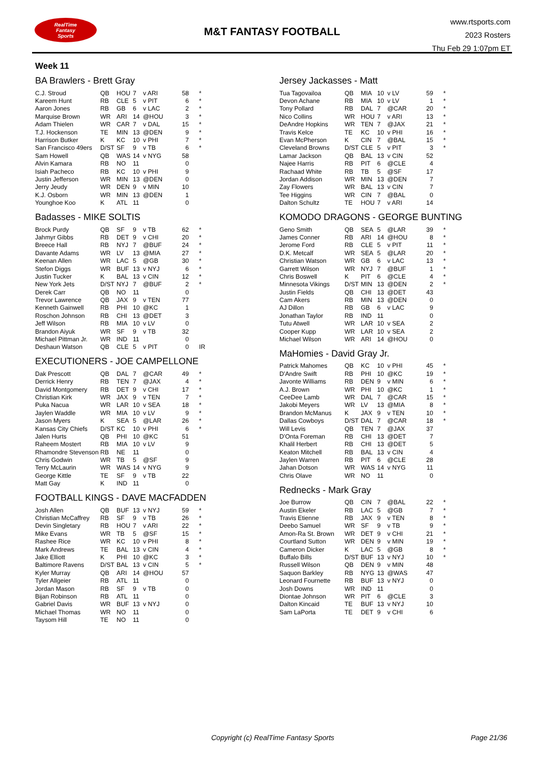RealTime
Fantasy
Sports
M&T FANTASY FOOTBALL
www.rtsports.com
2023 Rosters
Thu Feb 29 1:07pm ET
Week 11
BA Brawlers - Brett Gray
| C.J. Stroud | QB | HOU | 7 | v ARI | 58 | * |
| Kareem Hunt | RB | CLE | 5 | v PIT | 6 | * |
| Aaron Jones | RB | GB | 6 | v LAC | 2 | * |
| Marquise Brown | WR | ARI | 14 | @HOU | 3 | * |
| Adam Thielen | WR | CAR | 7 | v DAL | 15 | * |
| T.J. Hockenson | TE | MIN | 13 | @DEN | 9 | * |
| Harrison Butker | K | KC | 10 | v PHI | 7 | * |
| San Francisco 49ers | D/ST | SF | 9 | v TB | 6 | * |
| Sam Howell | QB | WAS | 14 | v NYG | 58 | |
| Alvin Kamara | RB | NO | 11 | | 0 | |
| Isiah Pacheco | RB | KC | 10 | v PHI | 9 | |
| Justin Jefferson | WR | MIN | 13 | @DEN | 0 | |
| Jerry Jeudy | WR | DEN | 9 | v MIN | 10 | |
| K.J. Osborn | WR | MIN | 13 | @DEN | 1 | |
| Younghoe Koo | K | ATL | 11 | | 0 | |
Badasses - MIKE SOLTIS
| Brock Purdy | QB | SF | 9 | v TB | 62 | * |
| Jahmyr Gibbs | RB | DET | 9 | v CHI | 20 | * |
| Breece Hall | RB | NYJ | 7 | @BUF | 24 | * |
| Davante Adams | WR | LV | 13 | @MIA | 27 | * |
| Keenan Allen | WR | LAC | 5 | @GB | 30 | * |
| Stefon Diggs | WR | BUF | 13 | v NYJ | 6 | * |
| Justin Tucker | K | BAL | 13 | v CIN | 12 | * |
| New York Jets | D/ST | NYJ | 7 | @BUF | 2 | * |
| Derek Carr | QB | NO | 11 | | 0 | |
| Trevor Lawrence | QB | JAX | 9 | v TEN | 77 | |
| Kenneth Gainwell | RB | PHI | 10 | @KC | 1 | |
| Roschon Johnson | RB | CHI | 13 | @DET | 3 | |
| Jeff Wilson | RB | MIA | 10 | v LV | 0 | |
| Brandon Aiyuk | WR | SF | 9 | v TB | 32 | |
| Michael Pittman Jr. | WR | IND | 11 | | 0 | |
| Deshaun Watson | QB | CLE | 5 | v PIT | 0 | IR |
EXECUTIONERS - JOE CAMPELLONE
| Dak Prescott | QB | DAL | 7 | @CAR | 49 | * |
| Derrick Henry | RB | TEN | 7 | @JAX | 4 | * |
| David Montgomery | RB | DET | 9 | v CHI | 17 | * |
| Christian Kirk | WR | JAX | 9 | v TEN | 7 | * |
| Puka Nacua | WR | LAR | 10 | v SEA | 18 | * |
| Jaylen Waddle | WR | MIA | 10 | v LV | 9 | * |
| Jason Myers | K | SEA | 5 | @LAR | 26 | * |
| Kansas City Chiefs | D/ST | KC | 10 | v PHI | 6 | * |
| Jalen Hurts | QB | PHI | 10 | @KC | 51 | |
| Raheem Mostert | RB | MIA | 10 | v LV | 9 | |
| Rhamondre Stevenson | RB | NE | 11 | | 0 | |
| Chris Godwin | WR | TB | 5 | @SF | 9 | |
| Terry McLaurin | WR | WAS | 14 | v NYG | 9 | |
| George Kittle | TE | SF | 9 | v TB | 22 | |
| Matt Gay | K | IND | 11 | | 0 | |
FOOTBALL KINGS - DAVE MACFADDEN
| Josh Allen | QB | BUF | 13 | v NYJ | 59 | * |
| Christian McCaffrey | RB | SF | 9 | v TB | 26 | * |
| Devin Singletary | RB | HOU | 7 | v ARI | 22 | * |
| Mike Evans | WR | TB | 5 | @SF | 15 | * |
| Rashee Rice | WR | KC | 10 | v PHI | 8 | * |
| Mark Andrews | TE | BAL | 13 | v CIN | 4 | * |
| Jake Elliott | K | PHI | 10 | @KC | 3 | * |
| Baltimore Ravens | D/ST | BAL | 13 | v CIN | 5 | * |
| Kyler Murray | QB | ARI | 14 | @HOU | 57 | |
| Tyler Allgeier | RB | ATL | 11 | | 0 | |
| Jordan Mason | RB | SF | 9 | v TB | 0 | |
| Bijan Robinson | RB | ATL | 11 | | 0 | |
| Gabriel Davis | WR | BUF | 13 | v NYJ | 0 | |
| Michael Thomas | WR | NO | 11 | | 0 | |
| Taysom Hill | TE | NO | 11 | | 0 | |
Jersey Jackasses - Matt
| Tua Tagovailoa | QB | MIA | 10 | v LV | 59 | * |
| Devon Achane | RB | MIA | 10 | v LV | 1 | * |
| Tony Pollard | RB | DAL | 7 | @CAR | 20 | * |
| Nico Collins | WR | HOU | 7 | v ARI | 13 | * |
| DeAndre Hopkins | WR | TEN | 7 | @JAX | 21 | * |
| Travis Kelce | TE | KC | 10 | v PHI | 16 | * |
| Evan McPherson | K | CIN | 7 | @BAL | 15 | * |
| Cleveland Browns | D/ST | CLE | 5 | v PIT | 3 | * |
| Lamar Jackson | QB | BAL | 13 | v CIN | 52 | |
| Najee Harris | RB | PIT | 6 | @CLE | 4 | |
| Rachaad White | RB | TB | 5 | @SF | 17 | |
| Jordan Addison | WR | MIN | 13 | @DEN | 7 | |
| Zay Flowers | WR | BAL | 13 | v CIN | 7 | |
| Tee Higgins | WR | CIN | 7 | @BAL | 0 | |
| Dalton Schultz | TE | HOU | 7 | v ARI | 14 | |
KOMODO DRAGONS - GEORGE BUNTING
| Geno Smith | QB | SEA | 5 | @LAR | 39 | * |
| James Conner | RB | ARI | 14 | @HOU | 8 | * |
| Jerome Ford | RB | CLE | 5 | v PIT | 11 | * |
| D.K. Metcalf | WR | SEA | 5 | @LAR | 20 | * |
| Christian Watson | WR | GB | 6 | v LAC | 13 | * |
| Garrett Wilson | WR | NYJ | 7 | @BUF | 1 | * |
| Chris Boswell | K | PIT | 6 | @CLE | 4 | * |
| Minnesota Vikings | D/ST | MIN | 13 | @DEN | 2 | * |
| Justin Fields | QB | CHI | 13 | @DET | 43 | |
| Cam Akers | RB | MIN | 13 | @DEN | 0 | |
| AJ Dillon | RB | GB | 6 | v LAC | 9 | |
| Jonathan Taylor | RB | IND | 11 | | 0 | |
| Tutu Atwell | WR | LAR | 10 | v SEA | 2 | |
| Cooper Kupp | WR | LAR | 10 | v SEA | 2 | |
| Michael Wilson | WR | ARI | 14 | @HOU | 0 | |
MaHomies - David Gray Jr.
| Patrick Mahomes | QB | KC | 10 | v PHI | 45 | * |
| D'Andre Swift | RB | PHI | 10 | @KC | 19 | * |
| Javonte Williams | RB | DEN | 9 | v MIN | 6 | * |
| A.J. Brown | WR | PHI | 10 | @KC | 1 | * |
| CeeDee Lamb | WR | DAL | 7 | @CAR | 15 | * |
| Jakobi Meyers | WR | LV | 13 | @MIA | 8 | * |
| Brandon McManus | K | JAX | 9 | v TEN | 10 | * |
| Dallas Cowboys | D/ST | DAL | 7 | @CAR | 18 | * |
| Will Levis | QB | TEN | 7 | @JAX | 37 | |
| D'Onta Foreman | RB | CHI | 13 | @DET | 7 | |
| Khalil Herbert | RB | CHI | 13 | @DET | 5 | |
| Keaton Mitchell | RB | BAL | 13 | v CIN | 4 | |
| Jaylen Warren | RB | PIT | 6 | @CLE | 28 | |
| Jahan Dotson | WR | WAS | 14 | v NYG | 11 | |
| Chris Olave | WR | NO | 11 | | 0 | |
Rednecks - Mark Gray
| Joe Burrow | QB | CIN | 7 | @BAL | 22 | * |
| Austin Ekeler | RB | LAC | 5 | @GB | 7 | * |
| Travis Etienne | RB | JAX | 9 | v TEN | 8 | * |
| Deebo Samuel | WR | SF | 9 | v TB | 9 | * |
| Amon-Ra St. Brown | WR | DET | 9 | v CHI | 21 | * |
| Courtland Sutton | WR | DEN | 9 | v MIN | 19 | * |
| Cameron Dicker | K | LAC | 5 | @GB | 8 | * |
| Buffalo Bills | D/ST | BUF | 13 | v NYJ | 10 | * |
| Russell Wilson | QB | DEN | 9 | v MIN | 48 | |
| Saquon Barkley | RB | NYG | 13 | @WAS | 47 | |
| Leonard Fournette | RB | BUF | 13 | v NYJ | 0 | |
| Josh Downs | WR | IND | 11 | | 0 | |
| Diontae Johnson | WR | PIT | 6 | @CLE | 3 | |
| Dalton Kincaid | TE | BUF | 13 | v NYJ | 10 | |
| Sam LaPorta | TE | DET | 9 | v CHI | 6 | |
Copyright (c) RealTime Fantasy Sports Page 21/36